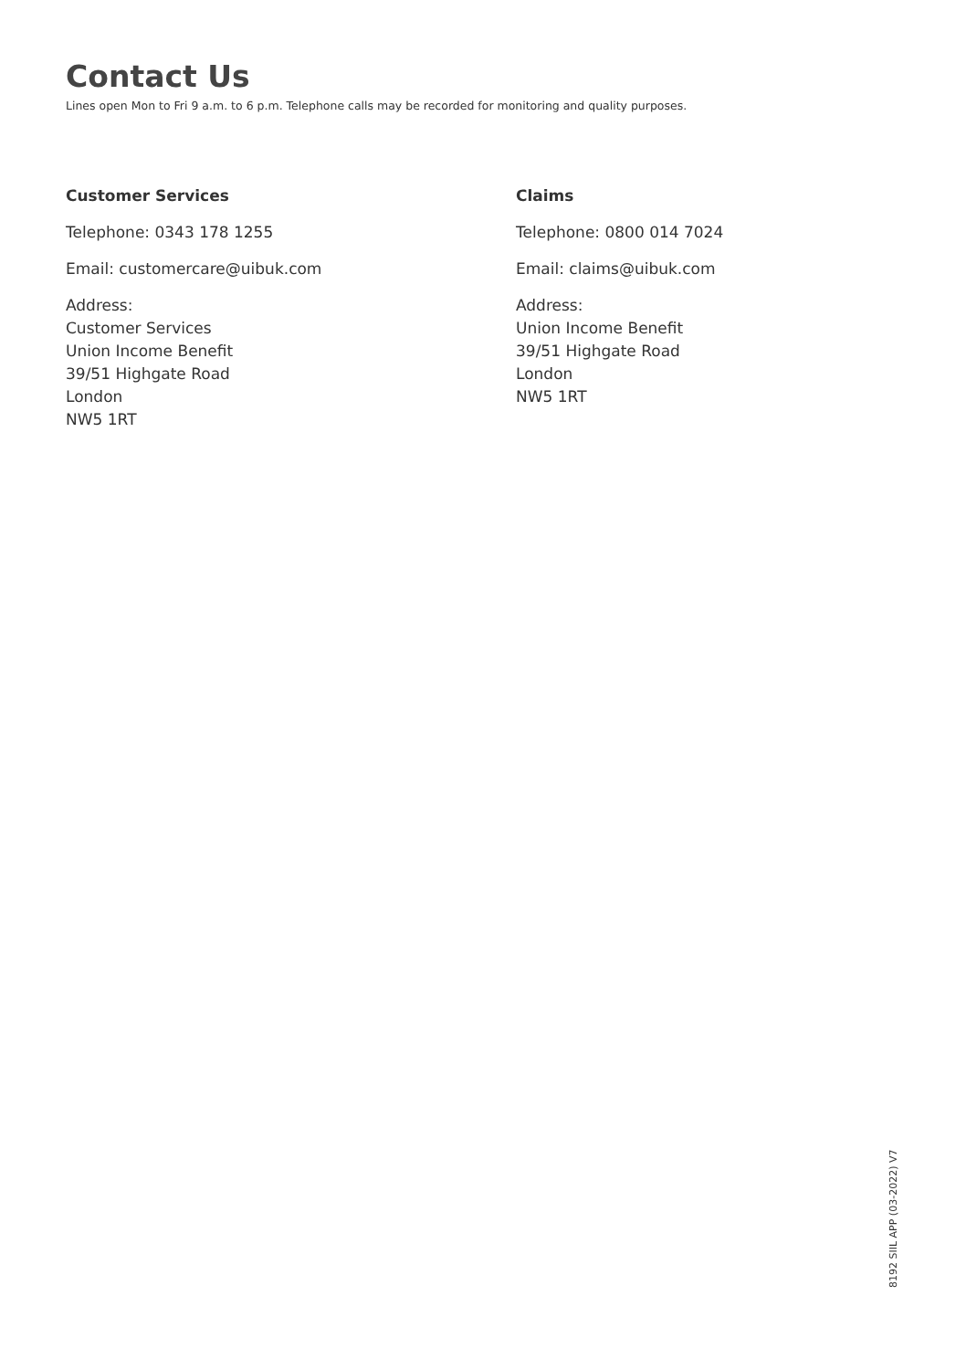Contact Us
Lines open Mon to Fri 9 a.m. to 6 p.m. Telephone calls may be recorded for monitoring and quality purposes.
Customer Services
Telephone: 0343 178 1255
Email: customercare@uibuk.com
Address:
Customer Services
Union Income Benefit
39/51 Highgate Road
London
NW5 1RT
Claims
Telephone: 0800 014 7024
Email: claims@uibuk.com
Address:
Union Income Benefit
39/51 Highgate Road
London
NW5 1RT
8192 SIIL APP (03-2022) V7